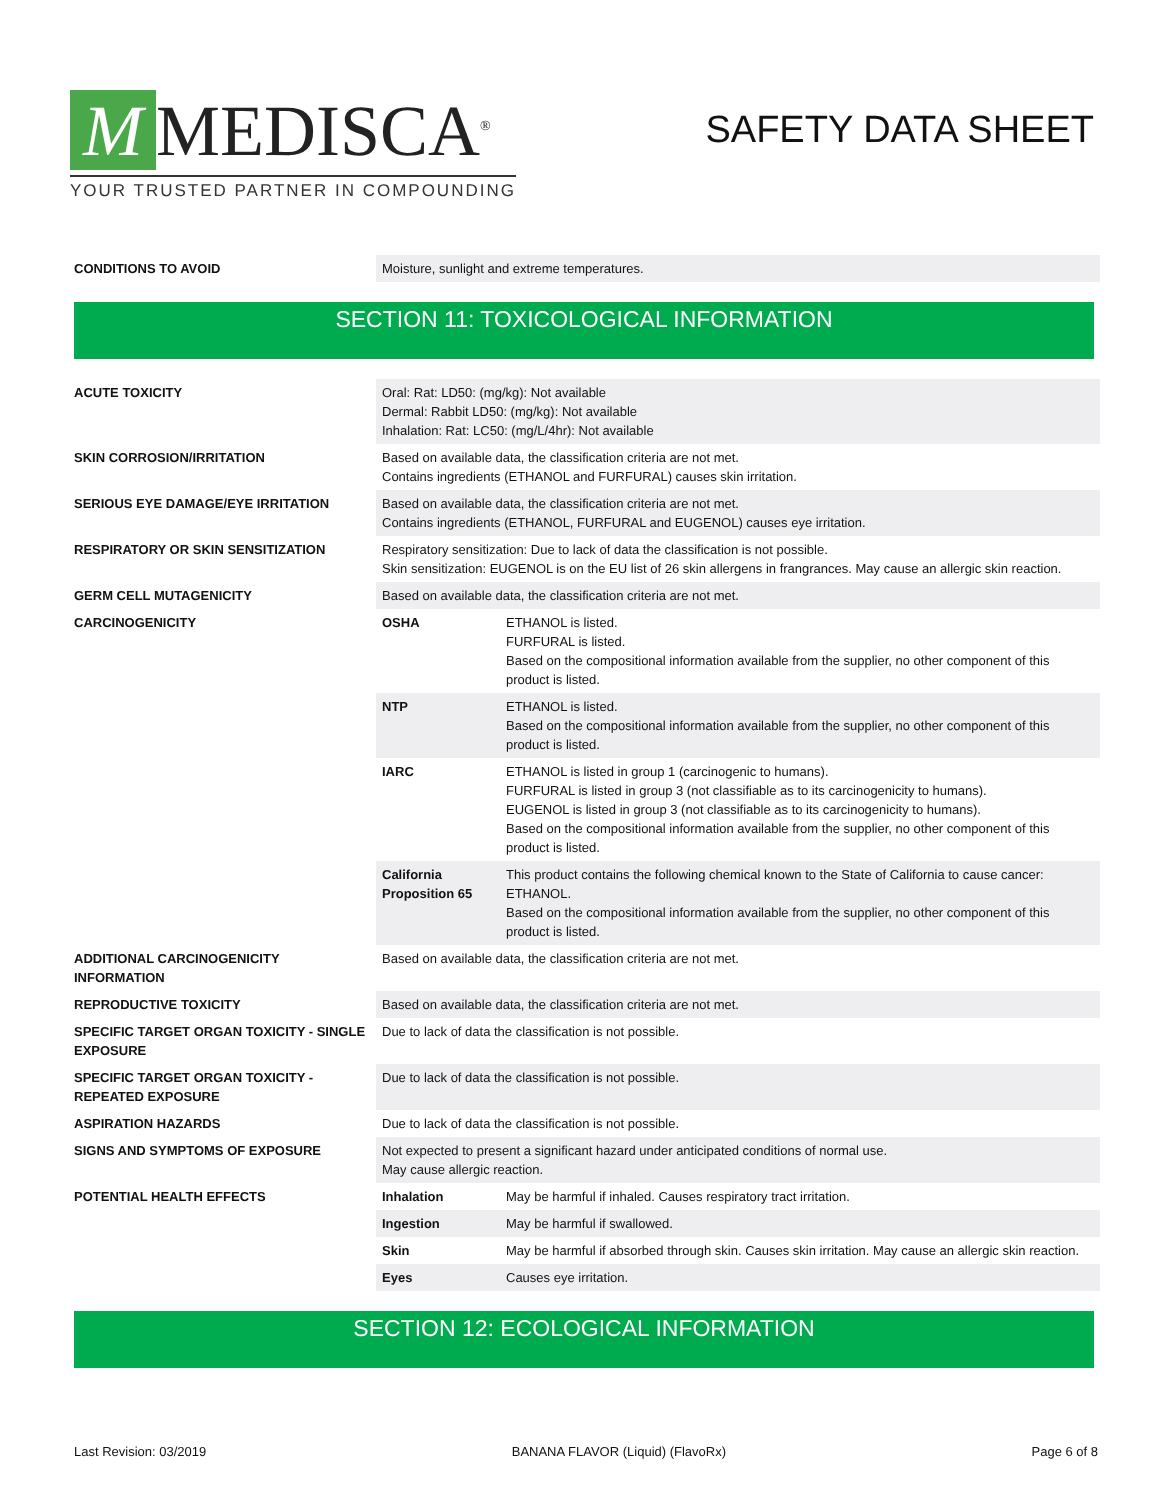M MEDISCA<sup>®</sup>
YOUR TRUSTED PARTNER IN COMPOUNDING
SAFETY DATA SHEET
| CONDITIONS TO AVOID | Moisture, sunlight and extreme temperatures. |
SECTION 11: TOXICOLOGICAL INFORMATION
| ACUTE TOXICITY | Oral: Rat: LD50: (mg/kg): Not available Dermal: Rabbit LD50: (mg/kg): Not available Inhalation: Rat: LC50: (mg/L/4hr): Not available | |
| SKIN CORROSION/IRRITATION | Based on available data, the classification criteria are not met. Contains ingredients (ETHANOL and FURFURAL) causes skin irritation. | |
| SERIOUS EYE DAMAGE/EYE IRRITATION | Based on available data, the classification criteria are not met. Contains ingredients (ETHANOL, FURFURAL and EUGENOL) causes eye irritation. | |
| RESPIRATORY OR SKIN SENSITIZATION | Respiratory sensitization: Due to lack of data the classification is not possible. Skin sensitization: EUGENOL is on the EU list of 26 skin allergens in frangrances. May cause an allergic skin reaction. | |
| GERM CELL MUTAGENICITY | Based on available data, the classification criteria are not met. | |
| CARCINOGENICITY | OSHA | ETHANOL is listed. FURFURAL is listed. Based on the compositional information available from the supplier, no other component of this product is listed. |
| | NTP | ETHANOL is listed. Based on the compositional information available from the supplier, no other component of this product is listed. |
| | IARC | ETHANOL is listed in group 1 (carcinogenic to humans). FURFURAL is listed in group 3 (not classifiable as to its carcinogenicity to humans). EUGENOL is listed in group 3 (not classifiable as to its carcinogenicity to humans). Based on the compositional information available from the supplier, no other component of this product is listed. |
| | California Proposition 65 | This product contains the following chemical known to the State of California to cause cancer: ETHANOL. Based on the compositional information available from the supplier, no other component of this product is listed. |
| ADDITIONAL CARCINOGENICITY INFORMATION | Based on available data, the classification criteria are not met. | |
| REPRODUCTIVE TOXICITY | Based on available data, the classification criteria are not met. | |
| SPECIFIC TARGET ORGAN TOXICITY - SINGLE EXPOSURE | Due to lack of data the classification is not possible. | |
| SPECIFIC TARGET ORGAN TOXICITY - REPEATED EXPOSURE | Due to lack of data the classification is not possible. | |
| ASPIRATION HAZARDS | Due to lack of data the classification is not possible. | |
| SIGNS AND SYMPTOMS OF EXPOSURE | Not expected to present a significant hazard under anticipated conditions of normal use. May cause allergic reaction. | |
| POTENTIAL HEALTH EFFECTS | Inhalation | May be harmful if inhaled. Causes respiratory tract irritation. |
| | Ingestion | May be harmful if swallowed. |
| | Skin | May be harmful if absorbed through skin. Causes skin irritation. May cause an allergic skin reaction. |
| | Eyes | Causes eye irritation. |
SECTION 12: ECOLOGICAL INFORMATION
Last Revision: 03/2019 BANANA FLAVOR (Liquid) (FlavoRx) Page 6 of 8